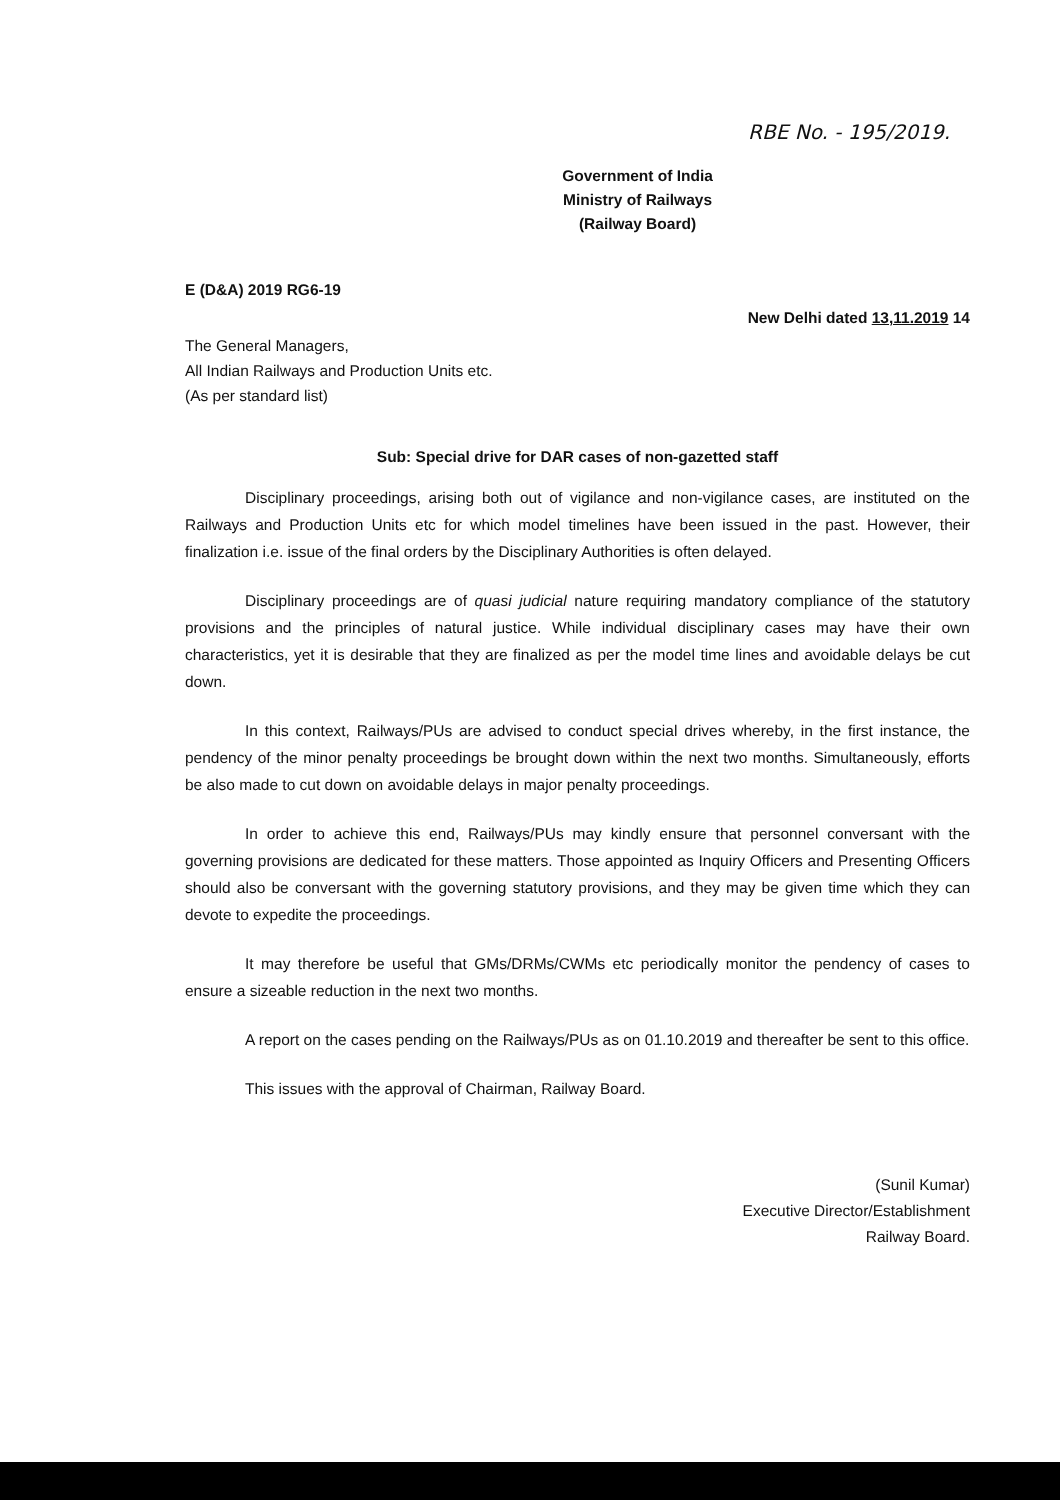RBE No. - 195/2019.
Government of India
Ministry of Railways
(Railway Board)
E (D&A) 2019 RG6-19
New Delhi dated 13,11.2019 14
The General Managers,
All Indian Railways and Production Units etc.
(As per standard list)
Sub: Special drive for DAR cases of non-gazetted staff
Disciplinary proceedings, arising both out of vigilance and non-vigilance cases, are instituted on the Railways and Production Units etc for which model timelines have been issued in the past. However, their finalization i.e. issue of the final orders by the Disciplinary Authorities is often delayed.
Disciplinary proceedings are of quasi judicial nature requiring mandatory compliance of the statutory provisions and the principles of natural justice. While individual disciplinary cases may have their own characteristics, yet it is desirable that they are finalized as per the model time lines and avoidable delays be cut down.
In this context, Railways/PUs are advised to conduct special drives whereby, in the first instance, the pendency of the minor penalty proceedings be brought down within the next two months. Simultaneously, efforts be also made to cut down on avoidable delays in major penalty proceedings.
In order to achieve this end, Railways/PUs may kindly ensure that personnel conversant with the governing provisions are dedicated for these matters. Those appointed as Inquiry Officers and Presenting Officers should also be conversant with the governing statutory provisions, and they may be given time which they can devote to expedite the proceedings.
It may therefore be useful that GMs/DRMs/CWMs etc periodically monitor the pendency of cases to ensure a sizeable reduction in the next two months.
A report on the cases pending on the Railways/PUs as on 01.10.2019 and thereafter be sent to this office.
This issues with the approval of Chairman, Railway Board.
(Sunil Kumar)
Executive Director/Establishment
Railway Board.